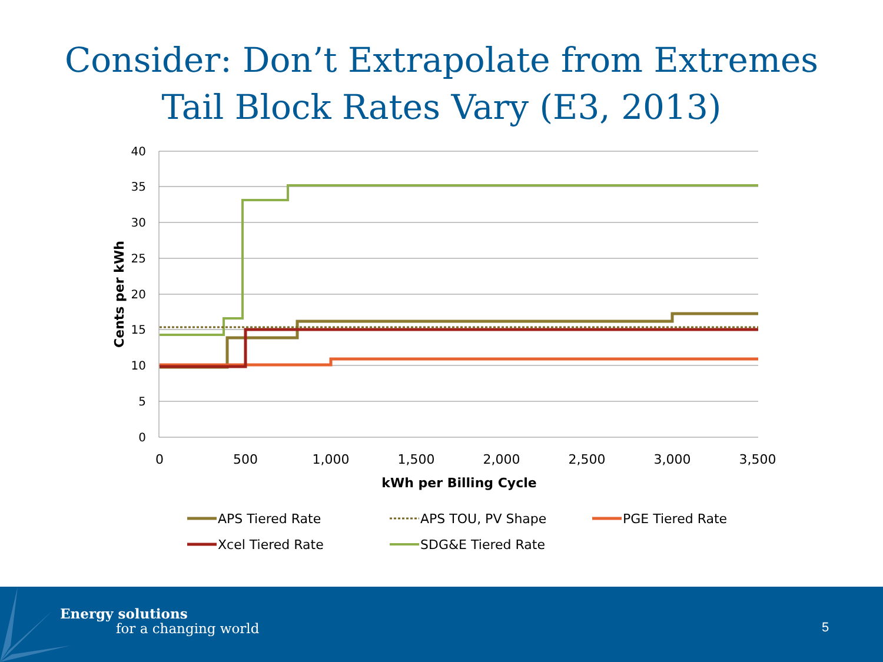Consider: Don’t Extrapolate from Extremes
Tail Block Rates Vary (E3, 2013)
40
35
30
25
20
15
10
5
0
0
500
1,000
1,500
2,000
2,500
3,000
3,500
kWh per Billing Cycle
Cents per kWh
APS Tiered Rate
APS TOU, PV Shape
PGE Tiered Rate
Xcel Tiered Rate
SDG&E Tiered Rate
Energy solutions
for a changing world 5